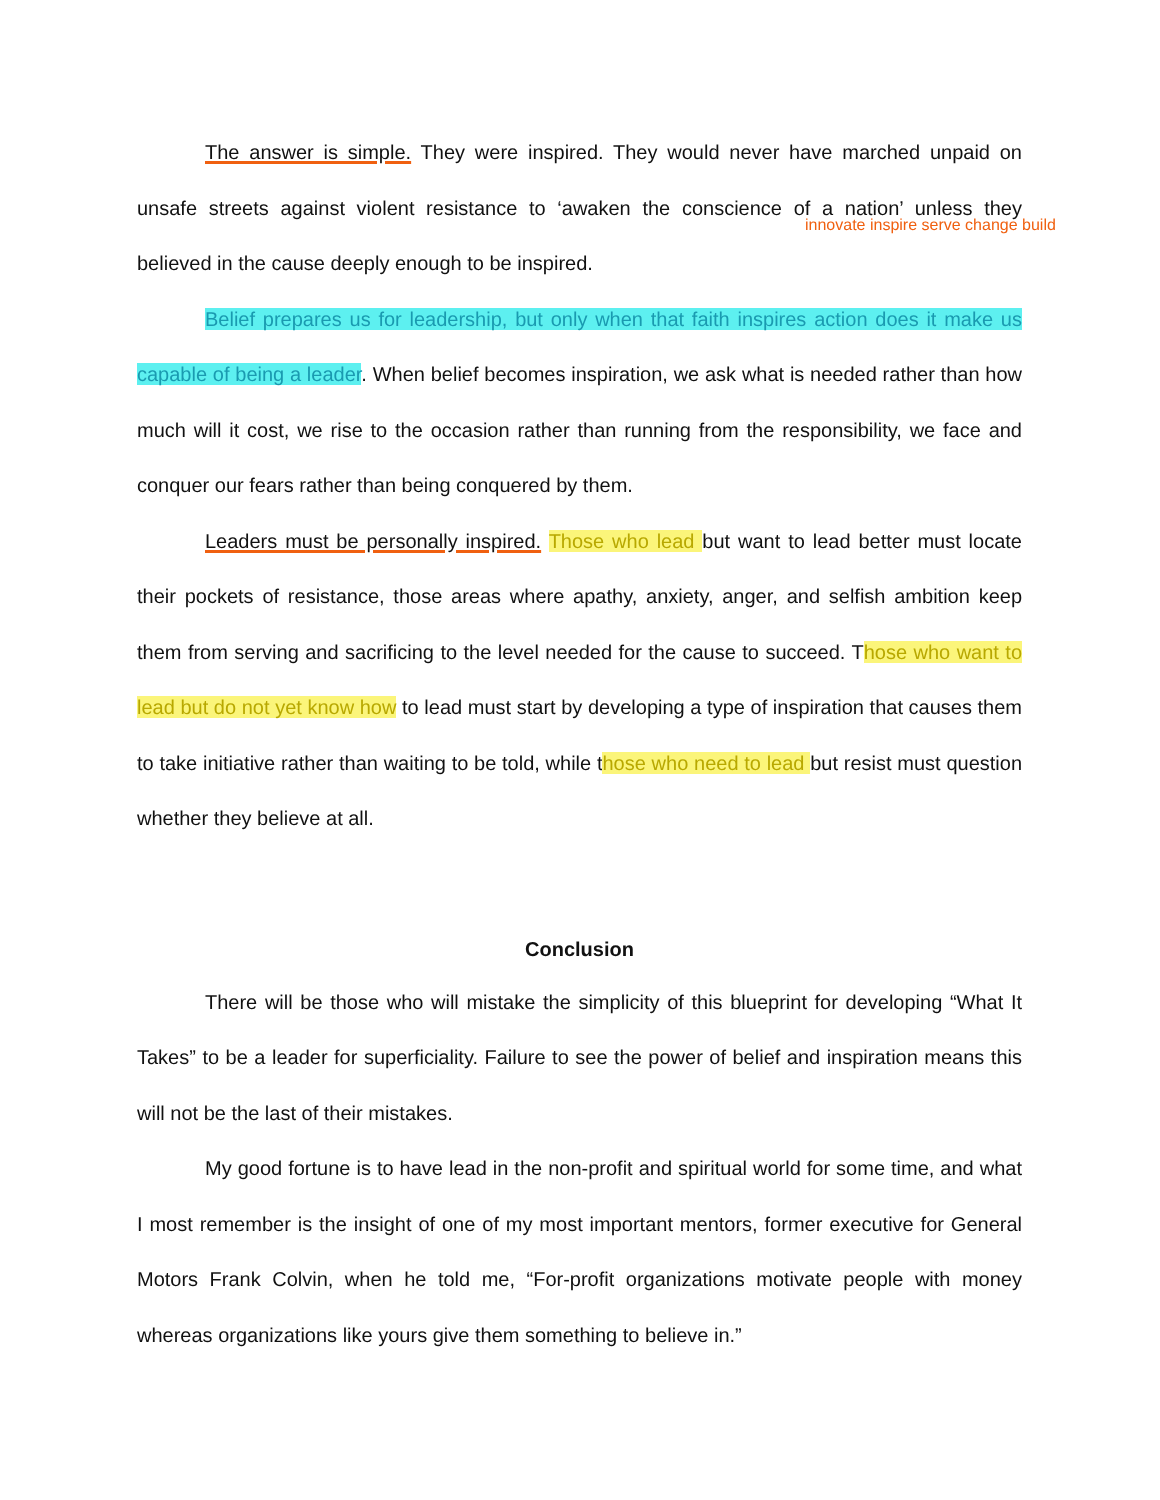The answer is simple. They were inspired. They would never have marched unpaid on unsafe streets against violent resistance to ‘awaken the conscience of a nation’ unless they believed in the cause deeply enough to be inspired.
innovate inspire serve change build
Belief prepares us for leadership, but only when that faith inspires action does it make us capable of being a leader. When belief becomes inspiration, we ask what is needed rather than how much will it cost, we rise to the occasion rather than running from the responsibility, we face and conquer our fears rather than being conquered by them.
Leaders must be personally inspired. Those who lead but want to lead better must locate their pockets of resistance, those areas where apathy, anxiety, anger, and selfish ambition keep them from serving and sacrificing to the level needed for the cause to succeed. Those who want to lead but do not yet know how to lead must start by developing a type of inspiration that causes them to take initiative rather than waiting to be told, while those who need to lead but resist must question whether they believe at all.
Conclusion
There will be those who will mistake the simplicity of this blueprint for developing “What It Takes” to be a leader for superficiality. Failure to see the power of belief and inspiration means this will not be the last of their mistakes.
My good fortune is to have lead in the non-profit and spiritual world for some time, and what I most remember is the insight of one of my most important mentors, former executive for General Motors Frank Colvin, when he told me, “For-profit organizations motivate people with money whereas organizations like yours give them something to believe in.”